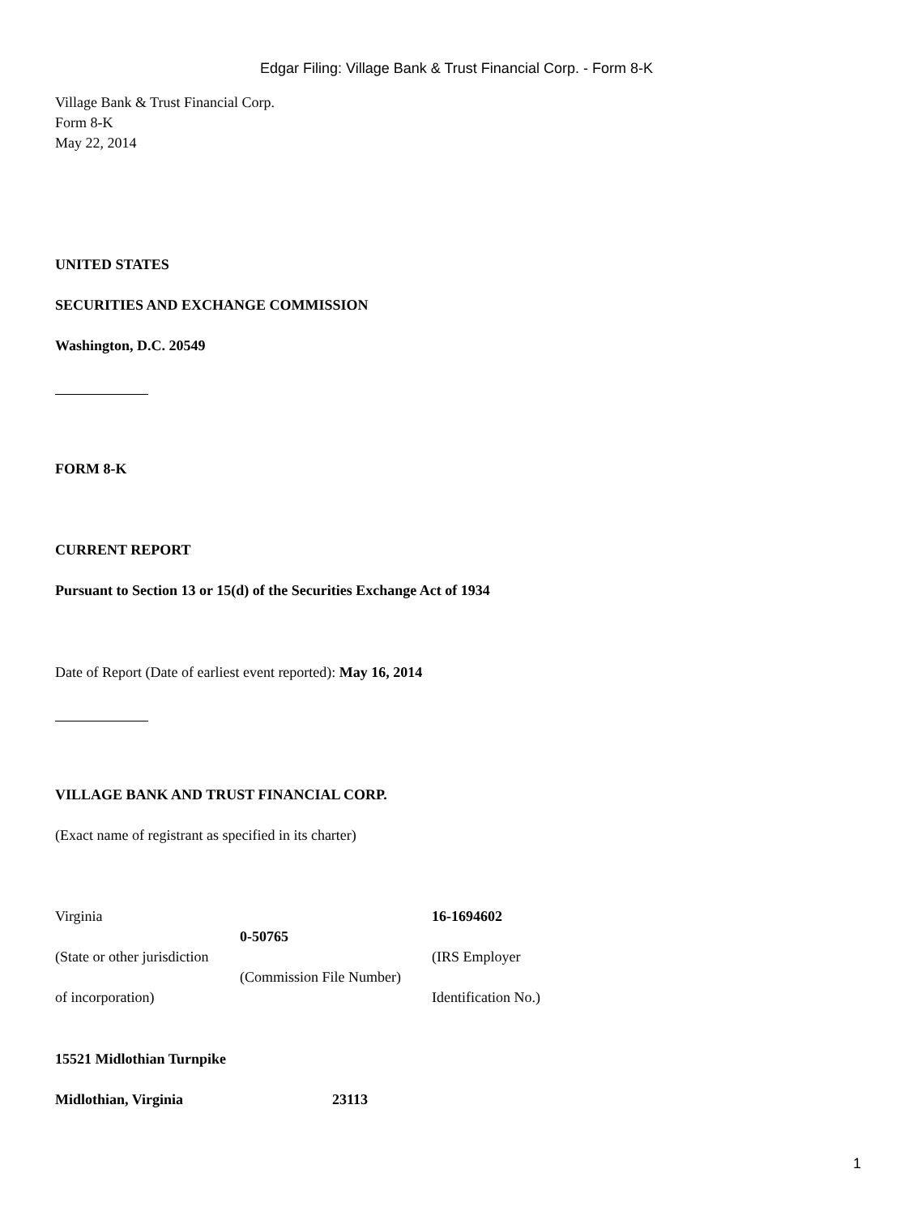Edgar Filing: Village Bank & Trust Financial Corp. - Form 8-K
Village Bank & Trust Financial Corp.
Form 8-K
May 22, 2014
UNITED STATES
SECURITIES AND EXCHANGE COMMISSION
Washington, D.C. 20549
FORM 8-K
CURRENT REPORT
Pursuant to Section 13 or 15(d) of the Securities Exchange Act of 1934
Date of Report (Date of earliest event reported): May 16, 2014
VILLAGE BANK AND TRUST FINANCIAL CORP.
(Exact name of registrant as specified in its charter)
Virginia 16-1694602
0-50765
(State or other jurisdiction (IRS Employer
(Commission File Number)
of incorporation) Identification No.)
15521 Midlothian Turnpike
Midlothian, Virginia 23113
1